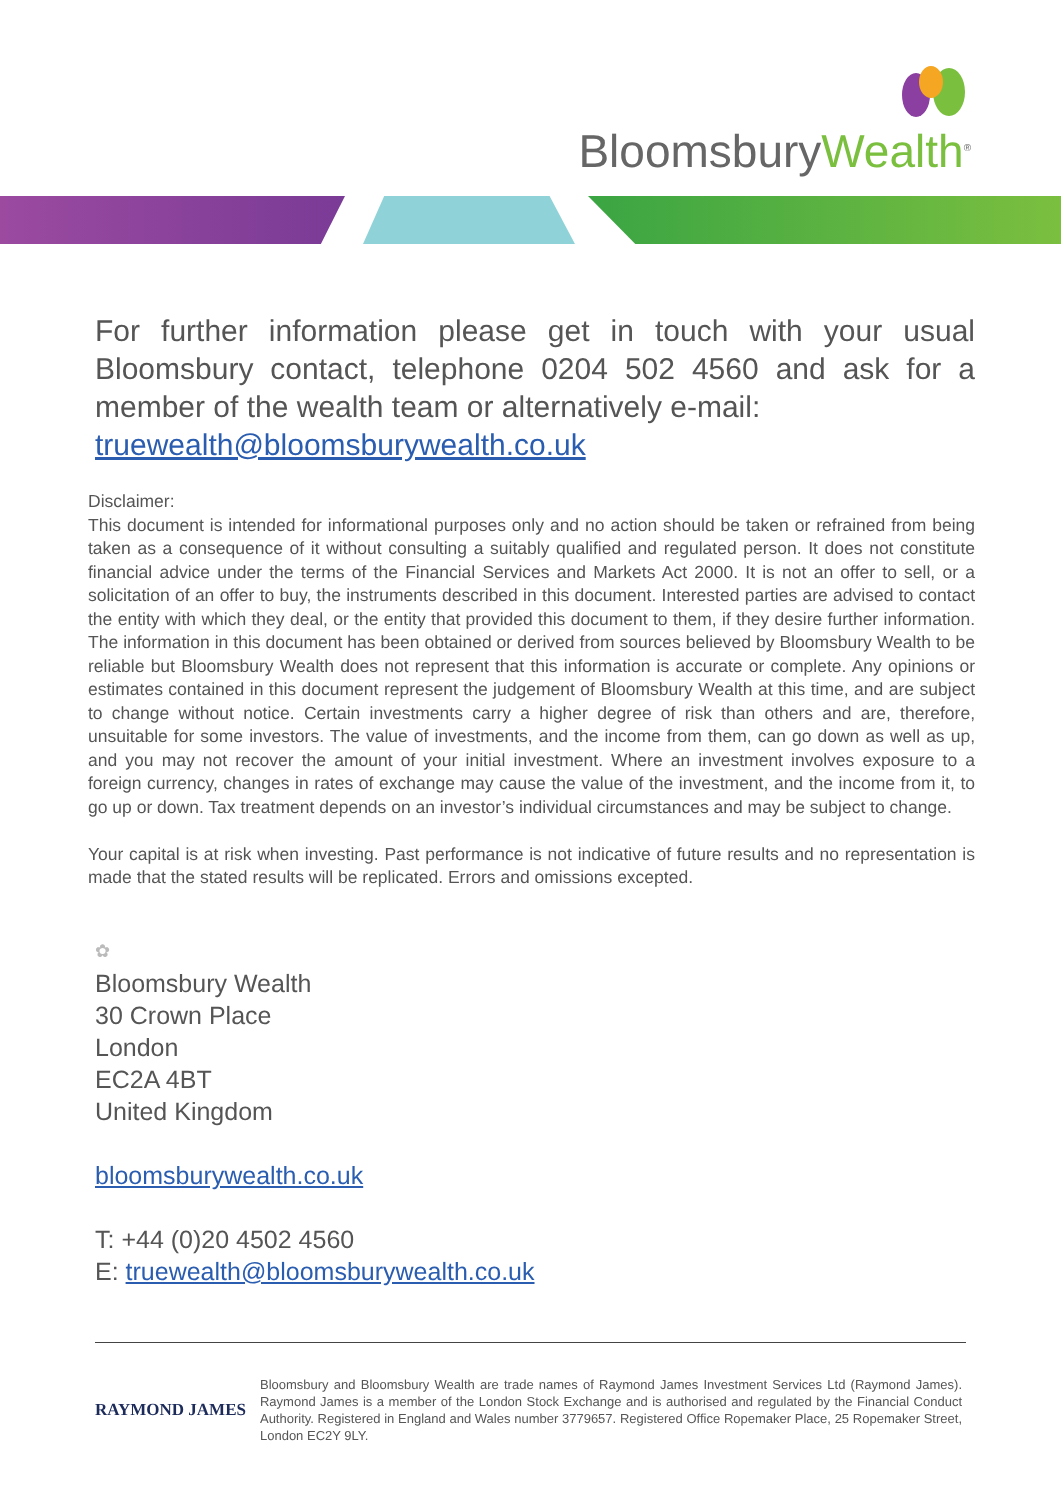BloomsburyWealth<sup>®</sup>
For further information please get in touch with your usual Bloomsbury contact, telephone 0204 502 4560 and ask for a member of the wealth team or alternatively e-mail:
truewealth@bloomsburywealth.co.uk
Disclaimer:
This document is intended for informational purposes only and no action should be taken or refrained from being taken as a consequence of it without consulting a suitably qualified and regulated person. It does not constitute financial advice under the terms of the Financial Services and Markets Act 2000. It is not an offer to sell, or a solicitation of an offer to buy, the instruments described in this document. Interested parties are advised to contact the entity with which they deal, or the entity that provided this document to them, if they desire further information. The information in this document has been obtained or derived from sources believed by Bloomsbury Wealth to be reliable but Bloomsbury Wealth does not represent that this information is accurate or complete. Any opinions or estimates contained in this document represent the judgement of Bloomsbury Wealth at this time, and are subject to change without notice. Certain investments carry a higher degree of risk than others and are, therefore, unsuitable for some investors. The value of investments, and the income from them, can go down as well as up, and you may not recover the amount of your initial investment. Where an investment involves exposure to a foreign currency, changes in rates of exchange may cause the value of the investment, and the income from it, to go up or down. Tax treatment depends on an investor’s individual circumstances and may be subject to change.
Your capital is at risk when investing. Past performance is not indicative of future results and no representation is made that the stated results will be replicated. Errors and omissions excepted.
✿
Bloomsbury Wealth
30 Crown Place
London
EC2A 4BT
United Kingdom
bloomsburywealth.co.uk
T: +44 (0)20 4502 4560
E: truewealth@bloomsburywealth.co.uk
RAYMOND JAMES
Bloomsbury and Bloomsbury Wealth are trade names of Raymond James Investment Services Ltd (Raymond James). Raymond James is a member of the London Stock Exchange and is authorised and regulated by the Financial Conduct Authority. Registered in England and Wales number 3779657. Registered Office Ropemaker Place, 25 Ropemaker Street, London EC2Y 9LY.